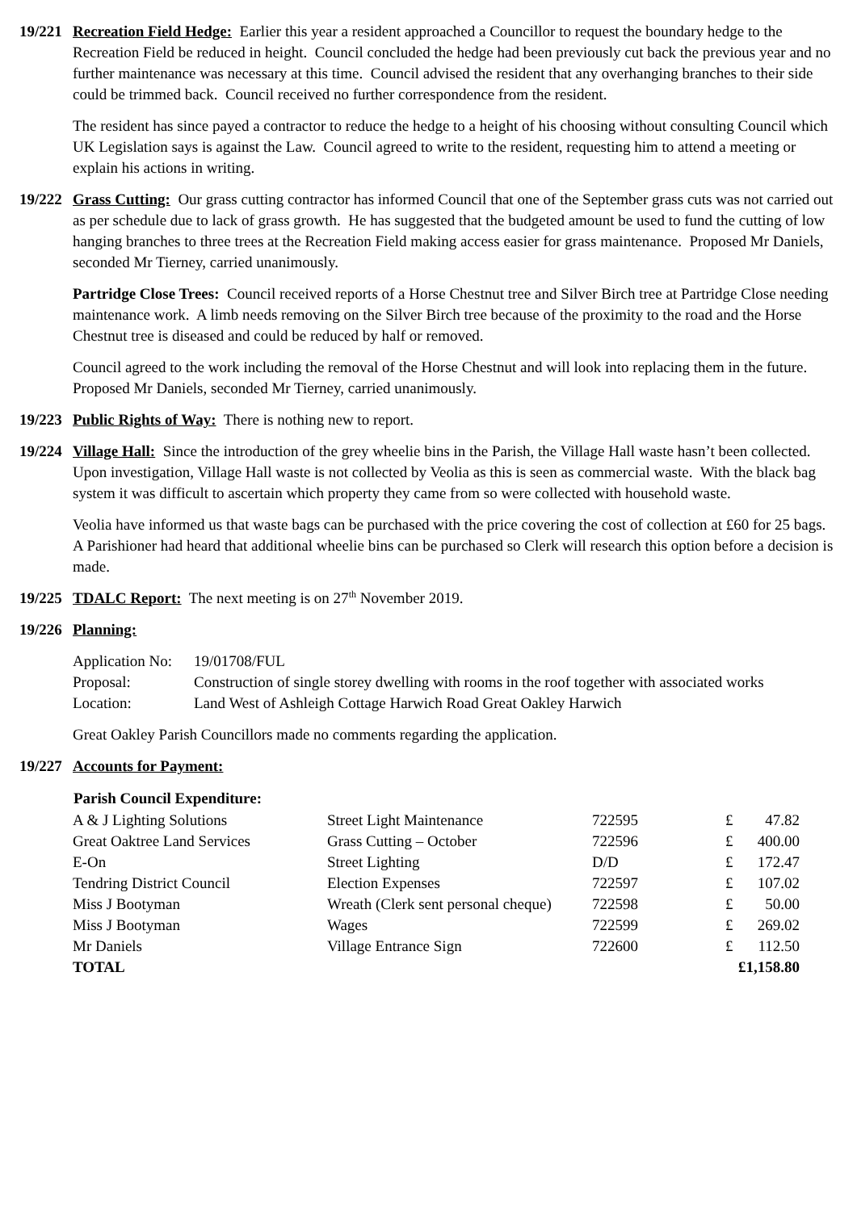19/221
Recreation Field Hedge: Earlier this year a resident approached a Councillor to request the boundary hedge to the Recreation Field be reduced in height. Council concluded the hedge had been previously cut back the previous year and no further maintenance was necessary at this time. Council advised the resident that any overhanging branches to their side could be trimmed back. Council received no further correspondence from the resident.
The resident has since payed a contractor to reduce the hedge to a height of his choosing without consulting Council which UK Legislation says is against the Law. Council agreed to write to the resident, requesting him to attend a meeting or explain his actions in writing.
19/222
Grass Cutting: Our grass cutting contractor has informed Council that one of the September grass cuts was not carried out as per schedule due to lack of grass growth. He has suggested that the budgeted amount be used to fund the cutting of low hanging branches to three trees at the Recreation Field making access easier for grass maintenance. Proposed Mr Daniels, seconded Mr Tierney, carried unanimously.
Partridge Close Trees: Council received reports of a Horse Chestnut tree and Silver Birch tree at Partridge Close needing maintenance work. A limb needs removing on the Silver Birch tree because of the proximity to the road and the Horse Chestnut tree is diseased and could be reduced by half or removed.
Council agreed to the work including the removal of the Horse Chestnut and will look into replacing them in the future. Proposed Mr Daniels, seconded Mr Tierney, carried unanimously.
19/223
Public Rights of Way: There is nothing new to report.
19/224
Village Hall: Since the introduction of the grey wheelie bins in the Parish, the Village Hall waste hasn’t been collected. Upon investigation, Village Hall waste is not collected by Veolia as this is seen as commercial waste. With the black bag system it was difficult to ascertain which property they came from so were collected with household waste.
Veolia have informed us that waste bags can be purchased with the price covering the cost of collection at £60 for 25 bags. A Parishioner had heard that additional wheelie bins can be purchased so Clerk will research this option before a decision is made.
19/225
TDALC Report: The next meeting is on 27<sup>th</sup> November 2019.
19/226
Planning:
| Application No: | 19/01708/FUL |
| Proposal: | Construction of single storey dwelling with rooms in the roof together with associated works |
| Location: | Land West of Ashleigh Cottage Harwich Road Great Oakley Harwich |
Great Oakley Parish Councillors made no comments regarding the application.
19/227
Accounts for Payment:
| Parish Council Expenditure: | | | | |
| --- | --- | --- | --- | --- |
| A & J Lighting Solutions | Street Light Maintenance | 722595 | £ | 47.82 |
| Great Oaktree Land Services | Grass Cutting – October | 722596 | £ | 400.00 |
| E-On | Street Lighting | D/D | £ | 172.47 |
| Tendring District Council | Election Expenses | 722597 | £ | 107.02 |
| Miss J Bootyman | Wreath (Clerk sent personal cheque) | 722598 | £ | 50.00 |
| Miss J Bootyman | Wages | 722599 | £ | 269.02 |
| Mr Daniels | Village Entrance Sign | 722600 | £ | 112.50 |
| TOTAL | | | £1,158.80 | |